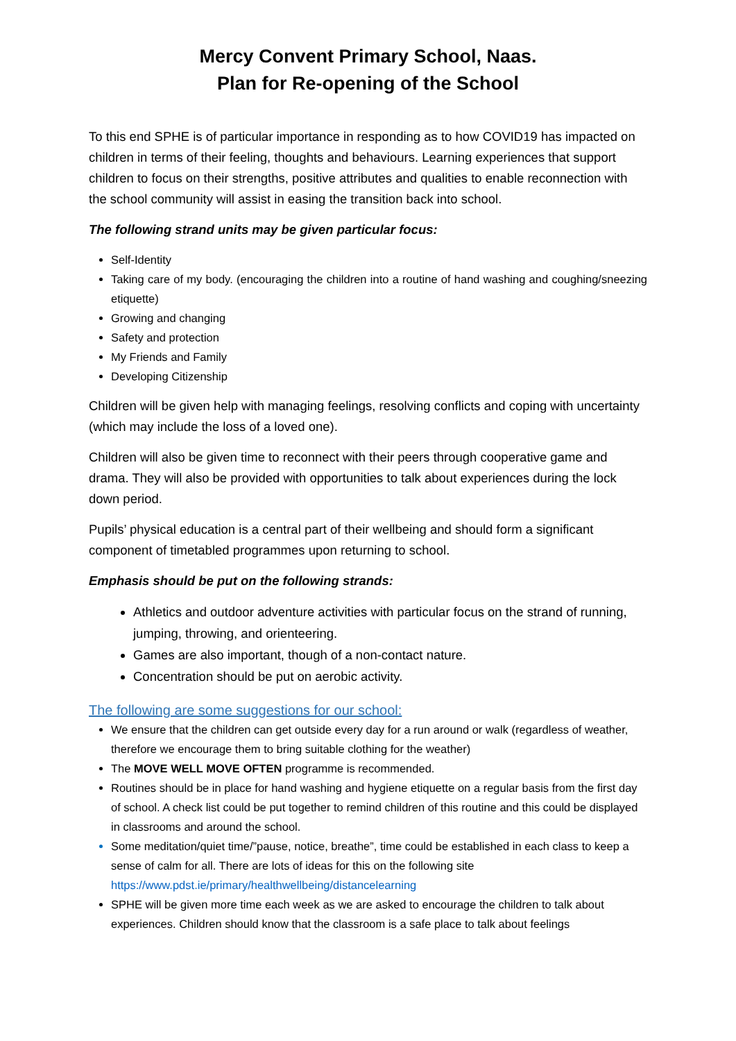Mercy Convent Primary School, Naas.
Plan for Re-opening of the School
To this end SPHE is of particular importance in responding as to how COVID19 has impacted on children in terms of their feeling, thoughts and behaviours. Learning experiences that support children to focus on their strengths, positive attributes and qualities to enable reconnection with the school community will assist in easing the transition back into school.
The following strand units may be given particular focus:
Self-Identity
Taking care of my body. (encouraging the children into a routine of hand washing and coughing/sneezing etiquette)
Growing and changing
Safety and protection
My Friends and Family
Developing Citizenship
Children will be given help with managing feelings, resolving conflicts and coping with uncertainty (which may include the loss of a loved one).
Children will also be given time to reconnect with their peers through cooperative game and drama. They will also be provided with opportunities to talk about experiences during the lock down period.
Pupils’ physical education is a central part of their wellbeing and should form a significant component of timetabled programmes upon returning to school.
Emphasis should be put on the following strands:
Athletics and outdoor adventure activities with particular focus on the strand of running, jumping, throwing, and orienteering.
Games are also important, though of a non-contact nature.
Concentration should be put on aerobic activity.
The following are some suggestions for our school:
We ensure that the children can get outside every day for a run around or walk (regardless of weather, therefore we encourage them to bring suitable clothing for the weather)
The MOVE WELL MOVE OFTEN programme is recommended.
Routines should be in place for hand washing and hygiene etiquette on a regular basis from the first day of school. A check list could be put together to remind children of this routine and this could be displayed in classrooms and around the school.
Some meditation/quiet time/”pause, notice, breathe”, time could be established in each class to keep a sense of calm for all. There are lots of ideas for this on the following site https://www.pdst.ie/primary/healthwellbeing/distancelearning
SPHE will be given more time each week as we are asked to encourage the children to talk about experiences. Children should know that the classroom is a safe place to talk about feelings